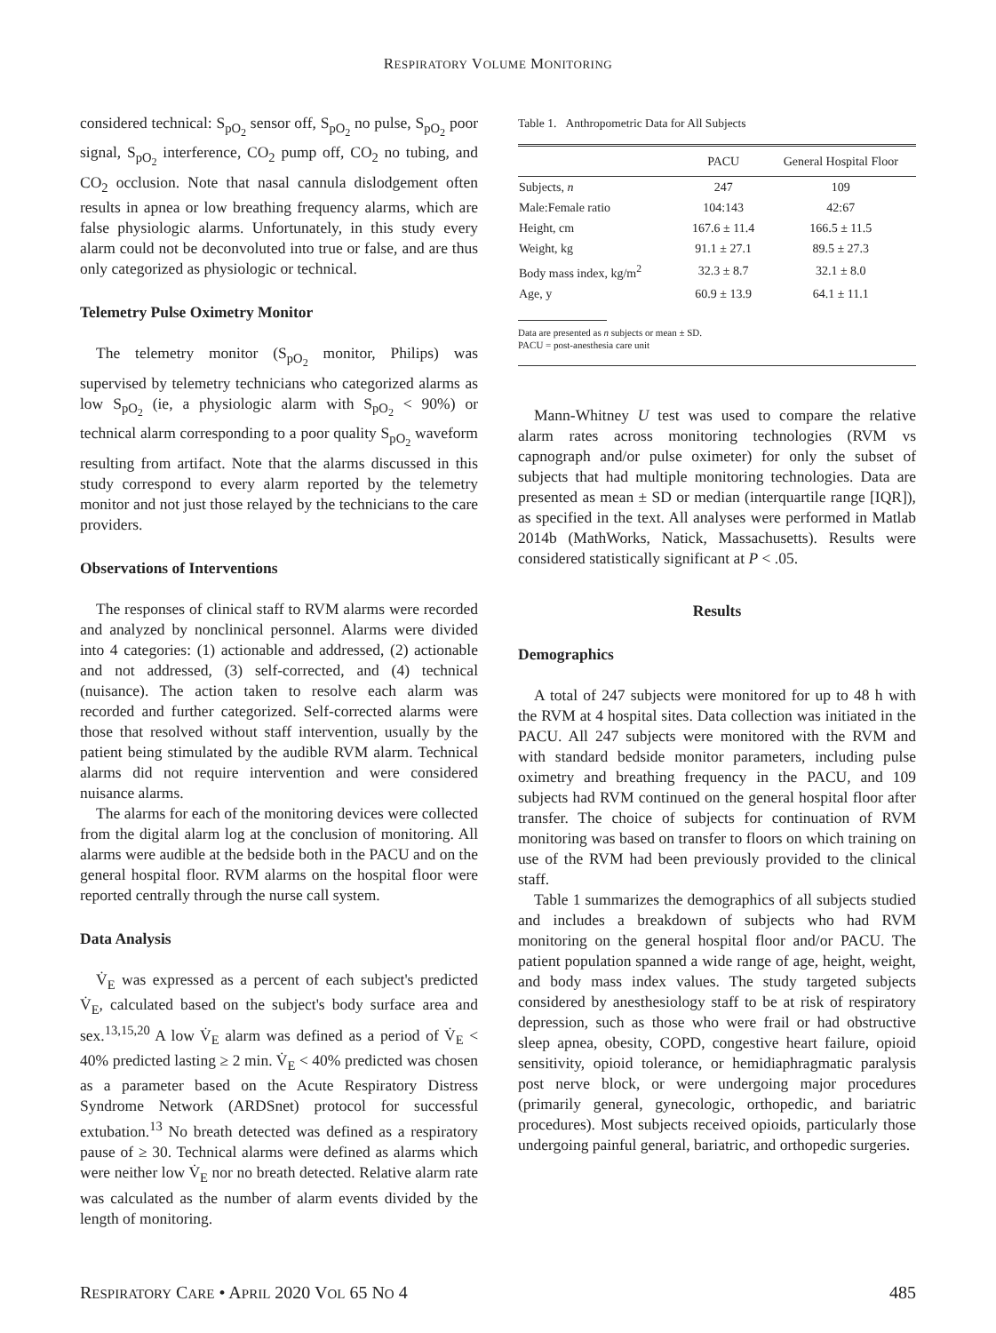RESPIRATORY VOLUME MONITORING
considered technical: S<sub>pO<sub>2</sub></sub> sensor off, S<sub>pO<sub>2</sub></sub> no pulse, S<sub>pO<sub>2</sub></sub> poor signal, S<sub>pO<sub>2</sub></sub> interference, CO<sub>2</sub> pump off, CO<sub>2</sub> no tubing, and CO<sub>2</sub> occlusion. Note that nasal cannula dislodgement often results in apnea or low breathing frequency alarms, which are false physiologic alarms. Unfortunately, in this study every alarm could not be deconvoluted into true or false, and are thus only categorized as physiologic or technical.
Telemetry Pulse Oximetry Monitor
The telemetry monitor (S<sub>pO<sub>2</sub></sub> monitor, Philips) was supervised by telemetry technicians who categorized alarms as low S<sub>pO<sub>2</sub></sub> (ie, a physiologic alarm with S<sub>pO<sub>2</sub></sub> < 90%) or technical alarm corresponding to a poor quality S<sub>pO<sub>2</sub></sub> waveform resulting from artifact. Note that the alarms discussed in this study correspond to every alarm reported by the telemetry monitor and not just those relayed by the technicians to the care providers.
Observations of Interventions
The responses of clinical staff to RVM alarms were recorded and analyzed by nonclinical personnel. Alarms were divided into 4 categories: (1) actionable and addressed, (2) actionable and not addressed, (3) self-corrected, and (4) technical (nuisance). The action taken to resolve each alarm was recorded and further categorized. Self-corrected alarms were those that resolved without staff intervention, usually by the patient being stimulated by the audible RVM alarm. Technical alarms did not require intervention and were considered nuisance alarms.
The alarms for each of the monitoring devices were collected from the digital alarm log at the conclusion of monitoring. All alarms were audible at the bedside both in the PACU and on the general hospital floor. RVM alarms on the hospital floor were reported centrally through the nurse call system.
Data Analysis
V̇<sub>E</sub> was expressed as a percent of each subject's predicted V̇<sub>E</sub>, calculated based on the subject's body surface area and sex.<sup>13,15,20</sup> A low V̇<sub>E</sub> alarm was defined as a period of V̇<sub>E</sub> < 40% predicted lasting ≥ 2 min. V̇<sub>E</sub> < 40% predicted was chosen as a parameter based on the Acute Respiratory Distress Syndrome Network (ARDSnet) protocol for successful extubation.<sup>13</sup> No breath detected was defined as a respiratory pause of ≥ 30. Technical alarms were defined as alarms which were neither low V̇<sub>E</sub> nor no breath detected. Relative alarm rate was calculated as the number of alarm events divided by the length of monitoring.
Table 1. Anthropometric Data for All Subjects
| | PACU | General Hospital Floor |
| --- | --- | --- |
| Subjects, n | 247 | 109 |
| Male:Female ratio | 104:143 | 42:67 |
| Height, cm | 167.6 ± 11.4 | 166.5 ± 11.5 |
| Weight, kg | 91.1 ± 27.1 | 89.5 ± 27.3 |
| Body mass index, kg/m<sup>2</sup> | 32.3 ± 8.7 | 32.1 ± 8.0 |
| Age, y | 60.9 ± 13.9 | 64.1 ± 11.1 |
Data are presented as n subjects or mean ± SD.
PACU = post-anesthesia care unit
Mann-Whitney U test was used to compare the relative alarm rates across monitoring technologies (RVM vs capnograph and/or pulse oximeter) for only the subset of subjects that had multiple monitoring technologies. Data are presented as mean ± SD or median (interquartile range [IQR]), as specified in the text. All analyses were performed in Matlab 2014b (MathWorks, Natick, Massachusetts). Results were considered statistically significant at P < .05.
Results
Demographics
A total of 247 subjects were monitored for up to 48 h with the RVM at 4 hospital sites. Data collection was initiated in the PACU. All 247 subjects were monitored with the RVM and with standard bedside monitor parameters, including pulse oximetry and breathing frequency in the PACU, and 109 subjects had RVM continued on the general hospital floor after transfer. The choice of subjects for continuation of RVM monitoring was based on transfer to floors on which training on use of the RVM had been previously provided to the clinical staff.
Table 1 summarizes the demographics of all subjects studied and includes a breakdown of subjects who had RVM monitoring on the general hospital floor and/or PACU. The patient population spanned a wide range of age, height, weight, and body mass index values. The study targeted subjects considered by anesthesiology staff to be at risk of respiratory depression, such as those who were frail or had obstructive sleep apnea, obesity, COPD, congestive heart failure, opioid sensitivity, opioid tolerance, or hemidiaphragmatic paralysis post nerve block, or were undergoing major procedures (primarily general, gynecologic, orthopedic, and bariatric procedures). Most subjects received opioids, particularly those undergoing painful general, bariatric, and orthopedic surgeries.
RESPIRATORY CARE • APRIL 2020 VOL 65 NO 4 485